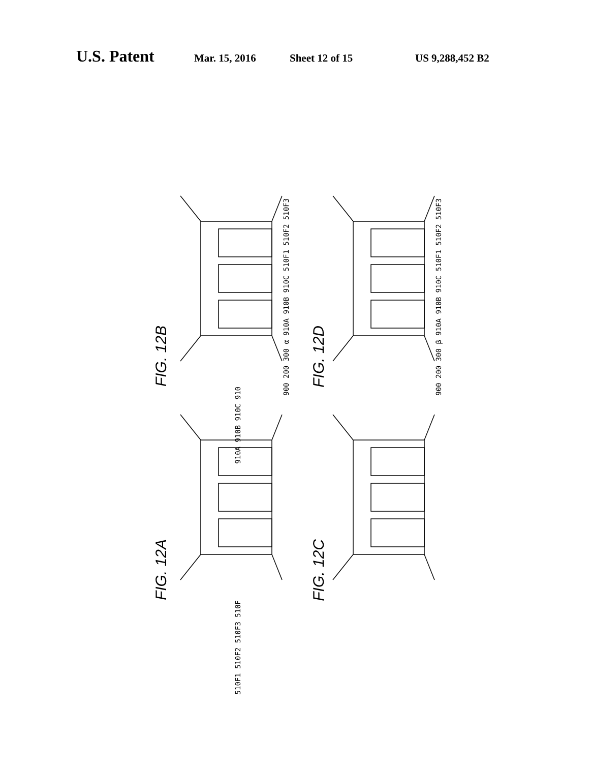U.S. Patent Mar. 15, 2016 Sheet 12 of 15 US 9,288,452 B2
FIG. 12B
FIG. 12A
FIG. 12D
FIG. 12C
910A 910B 910C 910
510F1 510F2 510F3 510F
900 200 300 α 910A 910B 910C 510F1 510F2 510F3
900 200 300 β 910A 910B 910C 510F1 510F2 510F3